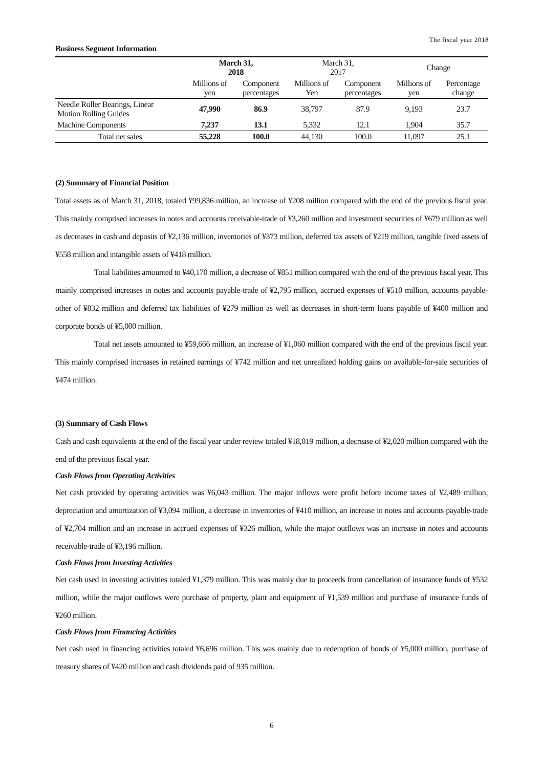The fiscal year 2018
Business Segment Information
| | March 31, 2018 | | March 31, 2017 | | Change | |
| --- | --- | --- | --- | --- | --- | --- |
| | Millions of yen | Component percentages | Millions of Yen | Component percentages | Millions of yen | Percentage change |
| Needle Roller Bearings, Linear Motion Rolling Guides | 47,990 | 86.9 | 38,797 | 87.9 | 9,193 | 23.7 |
| Machine Components | 7,237 | 13.1 | 5,332 | 12.1 | 1,904 | 35.7 |
| Total net sales | 55,228 | 100.0 | 44,130 | 100.0 | 11,097 | 25.1 |
(2) Summary of Financial Position
Total assets as of March 31, 2018, totaled ¥99,836 million, an increase of ¥208 million compared with the end of the previous fiscal year. This mainly comprised increases in notes and accounts receivable-trade of ¥3,260 million and investment securities of ¥679 million as well as decreases in cash and deposits of ¥2,136 million, inventories of ¥373 million, deferred tax assets of ¥219 million, tangible fixed assets of ¥558 million and intangible assets of ¥418 million.
Total liabilities amounted to ¥40,170 million, a decrease of ¥851 million compared with the end of the previous fiscal year. This mainly comprised increases in notes and accounts payable-trade of ¥2,795 million, accrued expenses of ¥510 million, accounts payable-other of ¥832 million and deferred tax liabilities of ¥279 million as well as decreases in short-term loans payable of ¥400 million and corporate bonds of ¥5,000 million.
Total net assets amounted to ¥59,666 million, an increase of ¥1,060 million compared with the end of the previous fiscal year. This mainly comprised increases in retained earnings of ¥742 million and net unrealized holding gains on available-for-sale securities of ¥474 million.
(3) Summary of Cash Flows
Cash and cash equivalents at the end of the fiscal year under review totaled ¥18,019 million, a decrease of ¥2,020 million compared with the end of the previous fiscal year.
Cash Flows from Operating Activities
Net cash provided by operating activities was ¥6,043 million. The major inflows were profit before income taxes of ¥2,489 million, depreciation and amortization of ¥3,094 million, a decrease in inventories of ¥410 million, an increase in notes and accounts payable-trade of ¥2,704 million and an increase in accrued expenses of ¥326 million, while the major outflows was an increase in notes and accounts receivable-trade of ¥3,196 million.
Cash Flows from Investing Activities
Net cash used in investing activities totaled ¥1,379 million. This was mainly due to proceeds from cancellation of insurance funds of ¥532 million, while the major outflows were purchase of property, plant and equipment of ¥1,539 million and purchase of insurance funds of ¥260 million.
Cash Flows from Financing Activities
Net cash used in financing activities totaled ¥6,696 million. This was mainly due to redemption of bonds of ¥5,000 million, purchase of treasury shares of ¥420 million and cash dividends paid of 935 million.
6